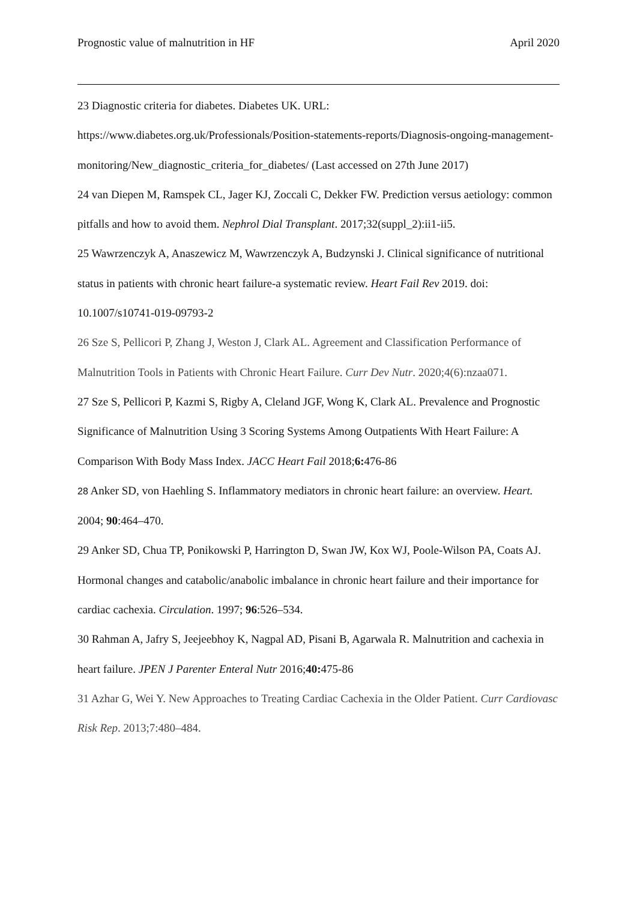Prognostic value of malnutrition in HF April 2020
23 Diagnostic criteria for diabetes. Diabetes UK. URL: https://www.diabetes.org.uk/Professionals/Position-statements-reports/Diagnosis-ongoing-management-monitoring/New_diagnostic_criteria_for_diabetes/ (Last accessed on 27th June 2017)
24 van Diepen M, Ramspek CL, Jager KJ, Zoccali C, Dekker FW. Prediction versus aetiology: common pitfalls and how to avoid them. Nephrol Dial Transplant. 2017;32(suppl_2):ii1-ii5.
25 Wawrzenczyk A, Anaszewicz M, Wawrzenczyk A, Budzynski J. Clinical significance of nutritional status in patients with chronic heart failure-a systematic review. Heart Fail Rev 2019. doi: 10.1007/s10741-019-09793-2
26 Sze S, Pellicori P, Zhang J, Weston J, Clark AL. Agreement and Classification Performance of Malnutrition Tools in Patients with Chronic Heart Failure. Curr Dev Nutr. 2020;4(6):nzaa071.
27 Sze S, Pellicori P, Kazmi S, Rigby A, Cleland JGF, Wong K, Clark AL. Prevalence and Prognostic Significance of Malnutrition Using 3 Scoring Systems Among Outpatients With Heart Failure: A Comparison With Body Mass Index. JACC Heart Fail 2018;6: 476-86
28 Anker SD, von Haehling S. Inflammatory mediators in chronic heart failure: an overview. Heart. 2004; 90:464–470.
29 Anker SD, Chua TP, Ponikowski P, Harrington D, Swan JW, Kox WJ, Poole-Wilson PA, Coats AJ. Hormonal changes and catabolic/anabolic imbalance in chronic heart failure and their importance for cardiac cachexia. Circulation. 1997; 96:526–534.
30 Rahman A, Jafry S, Jeejeebhoy K, Nagpal AD, Pisani B, Agarwala R. Malnutrition and cachexia in heart failure. JPEN J Parenter Enteral Nutr 2016;40: 475-86
31 Azhar G, Wei Y. New Approaches to Treating Cardiac Cachexia in the Older Patient. Curr Cardiovasc Risk Rep. 2013;7:480–484.